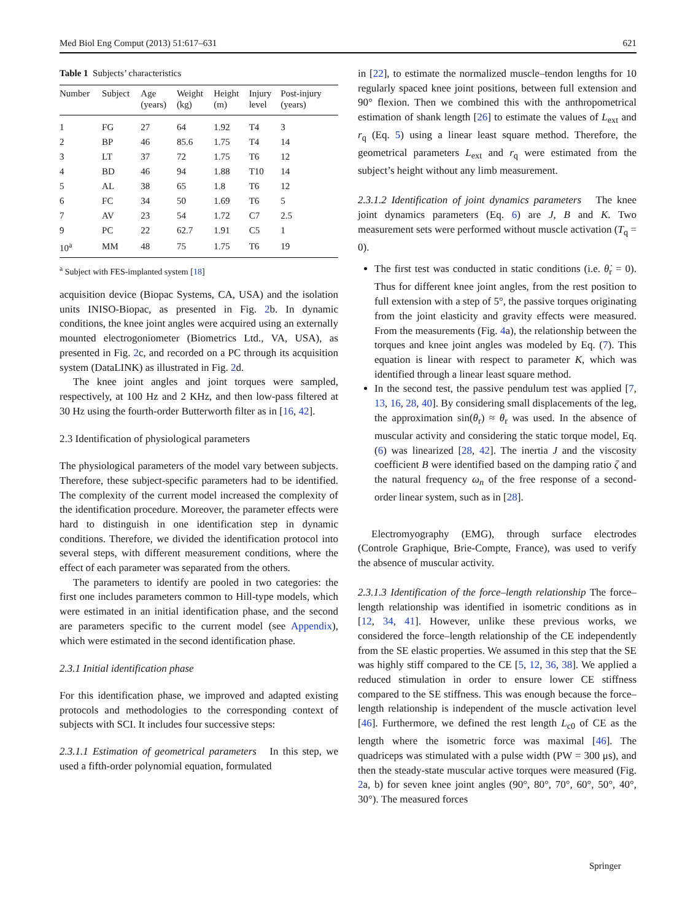Med Biol Eng Comput (2013) 51:617–631 621
Table 1 Subjects’ characteristics
| Number | Subject | Age (years) | Weight (kg) | Height (m) | Injury level | Post-injury (years) |
| --- | --- | --- | --- | --- | --- | --- |
| 1 | FG | 27 | 64 | 1.92 | T4 | 3 |
| 2 | BP | 46 | 85.6 | 1.75 | T4 | 14 |
| 3 | LT | 37 | 72 | 1.75 | T6 | 12 |
| 4 | BD | 46 | 94 | 1.88 | T10 | 14 |
| 5 | AL | 38 | 65 | 1.8 | T6 | 12 |
| 6 | FC | 34 | 50 | 1.69 | T6 | 5 |
| 7 | AV | 23 | 54 | 1.72 | C7 | 2.5 |
| 9 | PC | 22 | 62.7 | 1.91 | C5 | 1 |
| 10<sup>a</sup> | MM | 48 | 75 | 1.75 | T6 | 19 |
<sup>a</sup> Subject with FES-implanted system [18]
acquisition device (Biopac Systems, CA, USA) and the isolation units INISO-Biopac, as presented in Fig. 2b. In dynamic conditions, the knee joint angles were acquired using an externally mounted electrogoniometer (Biometrics Ltd., VA, USA), as presented in Fig. 2c, and recorded on a PC through its acquisition system (DataLINK) as illustrated in Fig. 2d.
The knee joint angles and joint torques were sampled, respectively, at 100 Hz and 2 KHz, and then low-pass filtered at 30 Hz using the fourth-order Butterworth filter as in [16, 42].
2.3 Identification of physiological parameters
The physiological parameters of the model vary between subjects. Therefore, these subject-specific parameters had to be identified. The complexity of the current model increased the complexity of the identification procedure. Moreover, the parameter effects were hard to distinguish in one identification step in dynamic conditions. Therefore, we divided the identification protocol into several steps, with different measurement conditions, where the effect of each parameter was separated from the others.
The parameters to identify are pooled in two categories: the first one includes parameters common to Hill-type models, which were estimated in an initial identification phase, and the second are parameters specific to the current model (see Appendix), which were estimated in the second identification phase.
2.3.1 Initial identification phase
For this identification phase, we improved and adapted existing protocols and methodologies to the corresponding context of subjects with SCI. It includes four successive steps:
2.3.1.1 Estimation of geometrical parameters In this step, we used a fifth-order polynomial equation, formulated
in [22], to estimate the normalized muscle–tendon lengths for 10 regularly spaced knee joint positions, between full extension and 90° flexion. Then we combined this with the anthropometrical estimation of shank length [26] to estimate the values of L<sub>ext</sub> and r<sub>q</sub> (Eq. 5) using a linear least square method. Therefore, the geometrical parameters L<sub>ext</sub> and r<sub>q</sub> were estimated from the subject’s height without any limb measurement.
2.3.1.2 Identification of joint dynamics parameters The knee joint dynamics parameters (Eq. 6) are J, B and K. Two measurement sets were performed without muscle activation (T<sub>q</sub> = 0).
The first test was conducted in static conditions (i.e. θ̇<sub>r</sub> = 0). Thus for different knee joint angles, from the rest position to full extension with a step of 5°, the passive torques originating from the joint elasticity and gravity effects were measured. From the measurements (Fig. 4a), the relationship between the torques and knee joint angles was modeled by Eq. (7). This equation is linear with respect to parameter K, which was identified through a linear least square method.
In the second test, the passive pendulum test was applied [7, 13, 16, 28, 40]. By considering small displacements of the leg, the approximation sin(θ<sub>r</sub>) ≈ θ<sub>r</sub> was used. In the absence of muscular activity and considering the static torque model, Eq. (6) was linearized [28, 42]. The inertia J and the viscosity coefficient B were identified based on the damping ratio ζ and the natural frequency ω<sub>n</sub> of the free response of a second-order linear system, such as in [28].
Electromyography (EMG), through surface electrodes (Controle Graphique, Brie-Compte, France), was used to verify the absence of muscular activity.
2.3.1.3 Identification of the force–length relationship The force–length relationship was identified in isometric conditions as in [12, 34, 41]. However, unlike these previous works, we considered the force–length relationship of the CE independently from the SE elastic properties. We assumed in this step that the SE was highly stiff compared to the CE [5, 12, 36, 38]. We applied a reduced stimulation in order to ensure lower CE stiffness compared to the SE stiffness. This was enough because the force–length relationship is independent of the muscle activation level [46]. Furthermore, we defined the rest length L<sub>c0</sub> of CE as the length where the isometric force was maximal [46]. The quadriceps was stimulated with a pulse width (PW = 300 μs), and then the steady-state muscular active torques were measured (Fig. 2a, b) for seven knee joint angles (90°, 80°, 70°, 60°, 50°, 40°, 30°). The measured forces
Springer